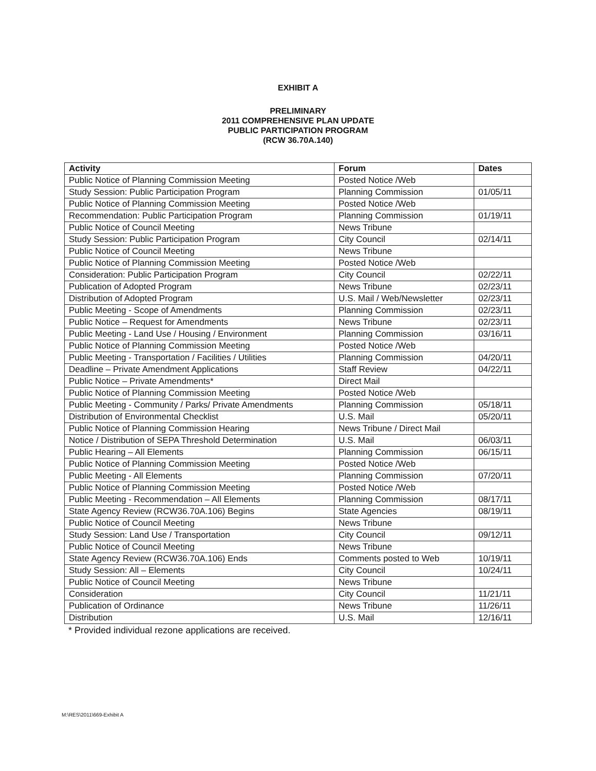EXHIBIT A
PRELIMINARY
2011 COMPREHENSIVE PLAN UPDATE
PUBLIC PARTICIPATION PROGRAM
(RCW 36.70A.140)
| Activity | Forum | Dates |
| --- | --- | --- |
| Public Notice of Planning Commission Meeting | Posted Notice /Web | |
| Study Session: Public Participation Program | Planning Commission | 01/05/11 |
| Public Notice of Planning Commission Meeting | Posted Notice /Web | |
| Recommendation: Public Participation Program | Planning Commission | 01/19/11 |
| Public Notice of Council Meeting | News Tribune | |
| Study Session: Public Participation Program | City Council | 02/14/11 |
| Public Notice of Council Meeting | News Tribune | |
| Public Notice of Planning Commission Meeting | Posted Notice /Web | |
| Consideration: Public Participation Program | City Council | 02/22/11 |
| Publication of Adopted Program | News Tribune | 02/23/11 |
| Distribution of Adopted Program | U.S. Mail / Web/Newsletter | 02/23/11 |
| Public Meeting - Scope of Amendments | Planning Commission | 02/23/11 |
| Public Notice – Request for Amendments | News Tribune | 02/23/11 |
| Public Meeting - Land Use / Housing / Environment | Planning Commission | 03/16/11 |
| Public Notice of Planning Commission Meeting | Posted Notice /Web | |
| Public Meeting - Transportation / Facilities / Utilities | Planning Commission | 04/20/11 |
| Deadline – Private Amendment Applications | Staff Review | 04/22/11 |
| Public Notice – Private Amendments* | Direct Mail | |
| Public Notice of Planning Commission Meeting | Posted Notice /Web | |
| Public Meeting - Community / Parks/ Private Amendments | Planning Commission | 05/18/11 |
| Distribution of Environmental Checklist | U.S. Mail | 05/20/11 |
| Public Notice of Planning Commission Hearing | News Tribune / Direct Mail | |
| Notice / Distribution of SEPA Threshold Determination | U.S. Mail | 06/03/11 |
| Public Hearing – All Elements | Planning Commission | 06/15/11 |
| Public Notice of Planning Commission Meeting | Posted Notice /Web | |
| Public Meeting - All Elements | Planning Commission | 07/20/11 |
| Public Notice of Planning Commission Meeting | Posted Notice /Web | |
| Public Meeting - Recommendation – All Elements | Planning Commission | 08/17/11 |
| State Agency Review (RCW36.70A.106) Begins | State Agencies | 08/19/11 |
| Public Notice of Council Meeting | News Tribune | |
| Study Session: Land Use / Transportation | City Council | 09/12/11 |
| Public Notice of Council Meeting | News Tribune | |
| State Agency Review (RCW36.70A.106) Ends | Comments posted to Web | 10/19/11 |
| Study Session: All – Elements | City Council | 10/24/11 |
| Public Notice of Council Meeting | News Tribune | |
| Consideration | City Council | 11/21/11 |
| Publication of Ordinance | News Tribune | 11/26/11 |
| Distribution | U.S. Mail | 12/16/11 |
* Provided individual rezone applications are received.
M:\RES\2011\669-Exhibit A